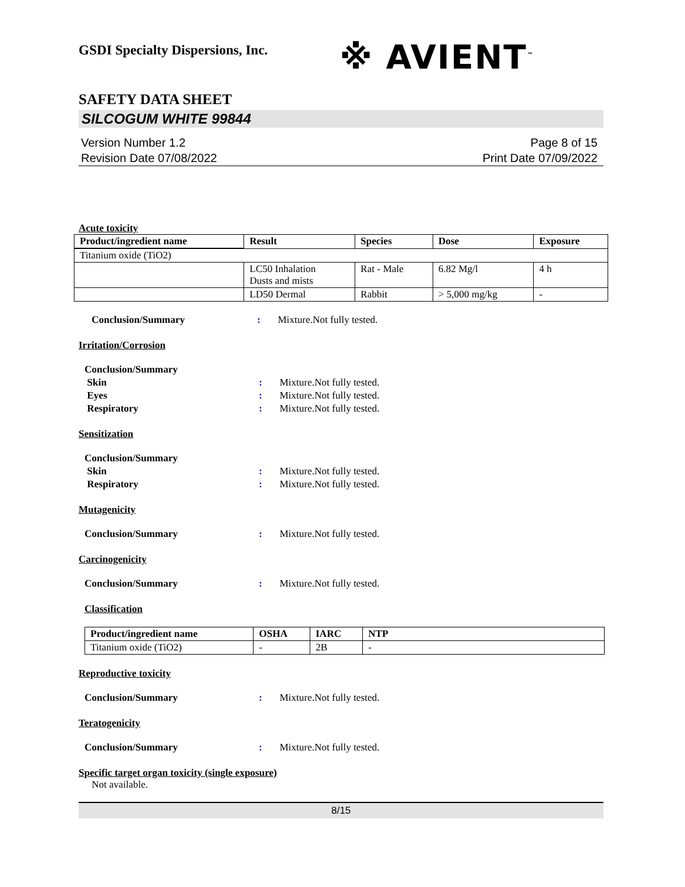GSDI Specialty Dispersions, Inc.
SAFETY DATA SHEET
SILCOGUM WHITE 99844
Version Number 1.2
Revision Date 07/08/2022
Page 8 of 15
Print Date 07/09/2022
Acute toxicity
| Product/ingredient name | Result | Species | Dose | Exposure |
| --- | --- | --- | --- | --- |
| Titanium oxide (TiO2) | | | | |
| | LC50 Inhalation Dusts and mists | Rat - Male | 6.82 Mg/l | 4 h |
| | LD50 Dermal | Rabbit | > 5,000 mg/kg | - |
Conclusion/Summary : Mixture.Not fully tested.
Irritation/Corrosion
Conclusion/Summary
Skin : Mixture.Not fully tested.
Eyes : Mixture.Not fully tested.
Respiratory : Mixture.Not fully tested.
Sensitization
Conclusion/Summary
Skin : Mixture.Not fully tested.
Respiratory : Mixture.Not fully tested.
Mutagenicity
Conclusion/Summary : Mixture.Not fully tested.
Carcinogenicity
Conclusion/Summary : Mixture.Not fully tested.
Classification
| Product/ingredient name | OSHA | IARC | NTP |
| --- | --- | --- | --- |
| Titanium oxide (TiO2) | - | 2B | - |
Reproductive toxicity
Conclusion/Summary : Mixture.Not fully tested.
Teratogenicity
Conclusion/Summary : Mixture.Not fully tested.
Specific target organ toxicity (single exposure)
Not available.
※ AVIENT<sup>™</sup>
8/15